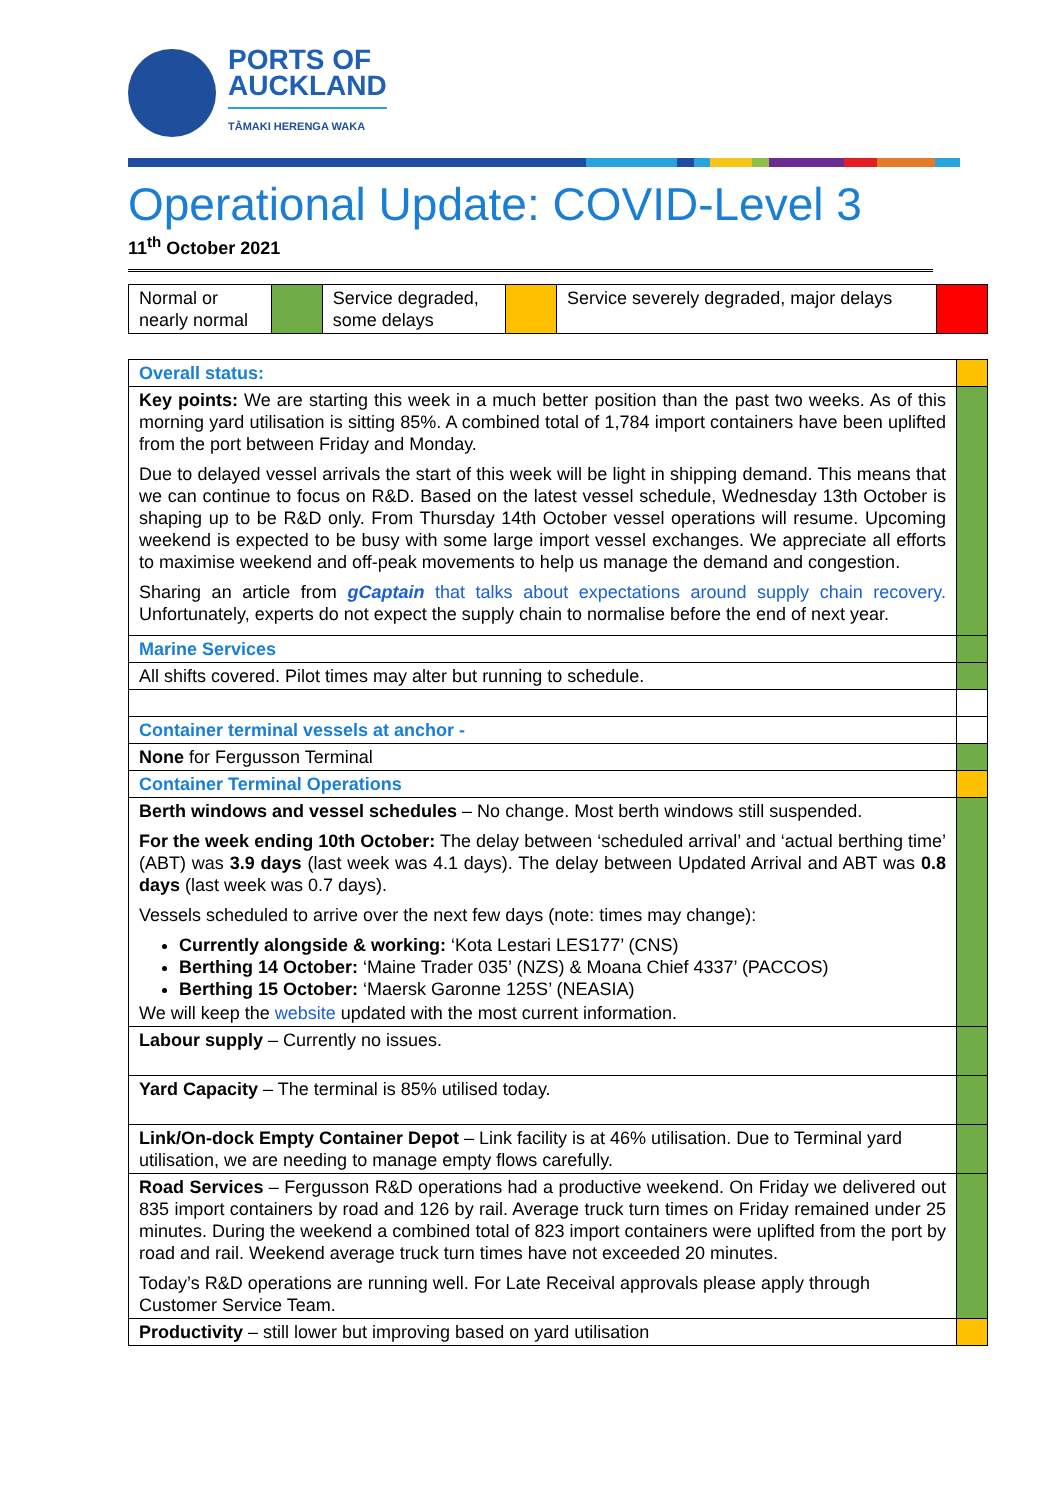PORTS OF
AUCKLAND
TĀMAKI HERENGA WAKA
Operational Update: COVID-Level 3
11<sup>th</sup> October 2021
| Normal or nearly normal | | Service degraded, some delays | | Service severely degraded, major delays | |
| Overall status: | |
| Key points: We are starting this week in a much better position than the past two weeks. As of this morning yard utilisation is sitting 85%. A combined total of 1,784 import containers have been uplifted from the port between Friday and Monday. Due to delayed vessel arrivals the start of this week will be light in shipping demand. This means that we can continue to focus on R&D. Based on the latest vessel schedule, Wednesday 13th October is shaping up to be R&D only. From Thursday 14th October vessel operations will resume. Upcoming weekend is expected to be busy with some large import vessel exchanges. We appreciate all efforts to maximise weekend and off-peak movements to help us manage the demand and congestion. Sharing an article from gCaptain that talks about expectations around supply chain recovery. Unfortunately, experts do not expect the supply chain to normalise before the end of next year. | |
| Marine Services | |
| All shifts covered. Pilot times may alter but running to schedule. | |
| Container terminal vessels at anchor - | |
| None for Fergusson Terminal | |
| Container Terminal Operations | |
| Berth windows and vessel schedules – No change. Most berth windows still suspended. For the week ending 10th October: The delay between ‘scheduled arrival’ and ‘actual berthing time’ (ABT) was 3.9 days (last week was 4.1 days). The delay between Updated Arrival and ABT was 0.8 days (last week was 0.7 days). Vessels scheduled to arrive over the next few days (note: times may change): Currently alongside & working: ‘Kota Lestari LES177’ (CNS) Berthing 14 October: ‘Maine Trader 035’ (NZS) & Moana Chief 4337’ (PACCOS) Berthing 15 October: ‘Maersk Garonne 125S’ (NEASIA) We will keep the website updated with the most current information. | |
| Labour supply – Currently no issues. | |
| Yard Capacity – The terminal is 85% utilised today. | |
| Link/On-dock Empty Container Depot – Link facility is at 46% utilisation. Due to Terminal yard utilisation, we are needing to manage empty flows carefully. | |
| Road Services – Fergusson R&D operations had a productive weekend. On Friday we delivered out 835 import containers by road and 126 by rail. Average truck turn times on Friday remained under 25 minutes. During the weekend a combined total of 823 import containers were uplifted from the port by road and rail. Weekend average truck turn times have not exceeded 20 minutes. Today’s R&D operations are running well. For Late Receival approvals please apply through Customer Service Team. | |
| Productivity – still lower but improving based on yard utilisation | |